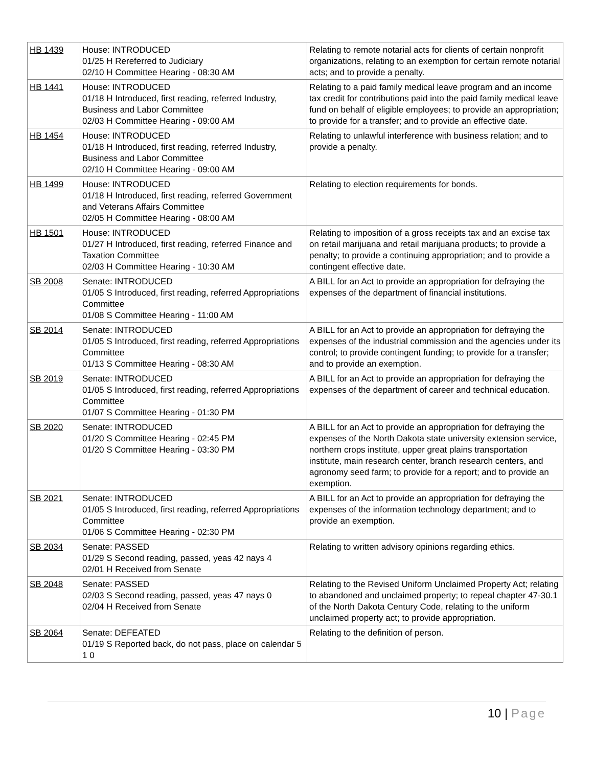| HB 1439 | House: INTRODUCED 01/25 H Rereferred to Judiciary 02/10 H Committee Hearing - 08:30 AM | Relating to remote notarial acts for clients of certain nonprofit organizations, relating to an exemption for certain remote notarial acts; and to provide a penalty. |
| HB 1441 | House: INTRODUCED 01/18 H Introduced, first reading, referred Industry, Business and Labor Committee 02/03 H Committee Hearing - 09:00 AM | Relating to a paid family medical leave program and an income tax credit for contributions paid into the paid family medical leave fund on behalf of eligible employees; to provide an appropriation; to provide for a transfer; and to provide an effective date. |
| HB 1454 | House: INTRODUCED 01/18 H Introduced, first reading, referred Industry, Business and Labor Committee 02/10 H Committee Hearing - 09:00 AM | Relating to unlawful interference with business relation; and to provide a penalty. |
| HB 1499 | House: INTRODUCED 01/18 H Introduced, first reading, referred Government and Veterans Affairs Committee 02/05 H Committee Hearing - 08:00 AM | Relating to election requirements for bonds. |
| HB 1501 | House: INTRODUCED 01/27 H Introduced, first reading, referred Finance and Taxation Committee 02/03 H Committee Hearing - 10:30 AM | Relating to imposition of a gross receipts tax and an excise tax on retail marijuana and retail marijuana products; to provide a penalty; to provide a continuing appropriation; and to provide a contingent effective date. |
| SB 2008 | Senate: INTRODUCED 01/05 S Introduced, first reading, referred Appropriations Committee 01/08 S Committee Hearing - 11:00 AM | A BILL for an Act to provide an appropriation for defraying the expenses of the department of financial institutions. |
| SB 2014 | Senate: INTRODUCED 01/05 S Introduced, first reading, referred Appropriations Committee 01/13 S Committee Hearing - 08:30 AM | A BILL for an Act to provide an appropriation for defraying the expenses of the industrial commission and the agencies under its control; to provide contingent funding; to provide for a transfer; and to provide an exemption. |
| SB 2019 | Senate: INTRODUCED 01/05 S Introduced, first reading, referred Appropriations Committee 01/07 S Committee Hearing - 01:30 PM | A BILL for an Act to provide an appropriation for defraying the expenses of the department of career and technical education. |
| SB 2020 | Senate: INTRODUCED 01/20 S Committee Hearing - 02:45 PM 01/20 S Committee Hearing - 03:30 PM | A BILL for an Act to provide an appropriation for defraying the expenses of the North Dakota state university extension service, northern crops institute, upper great plains transportation institute, main research center, branch research centers, and agronomy seed farm; to provide for a report; and to provide an exemption. |
| SB 2021 | Senate: INTRODUCED 01/05 S Introduced, first reading, referred Appropriations Committee 01/06 S Committee Hearing - 02:30 PM | A BILL for an Act to provide an appropriation for defraying the expenses of the information technology department; and to provide an exemption. |
| SB 2034 | Senate: PASSED 01/29 S Second reading, passed, yeas 42 nays 4 02/01 H Received from Senate | Relating to written advisory opinions regarding ethics. |
| SB 2048 | Senate: PASSED 02/03 S Second reading, passed, yeas 47 nays 0 02/04 H Received from Senate | Relating to the Revised Uniform Unclaimed Property Act; relating to abandoned and unclaimed property; to repeal chapter 47-30.1 of the North Dakota Century Code, relating to the uniform unclaimed property act; to provide appropriation. |
| SB 2064 | Senate: DEFEATED 01/19 S Reported back, do not pass, place on calendar 5 1 0 | Relating to the definition of person. |
10 | Page